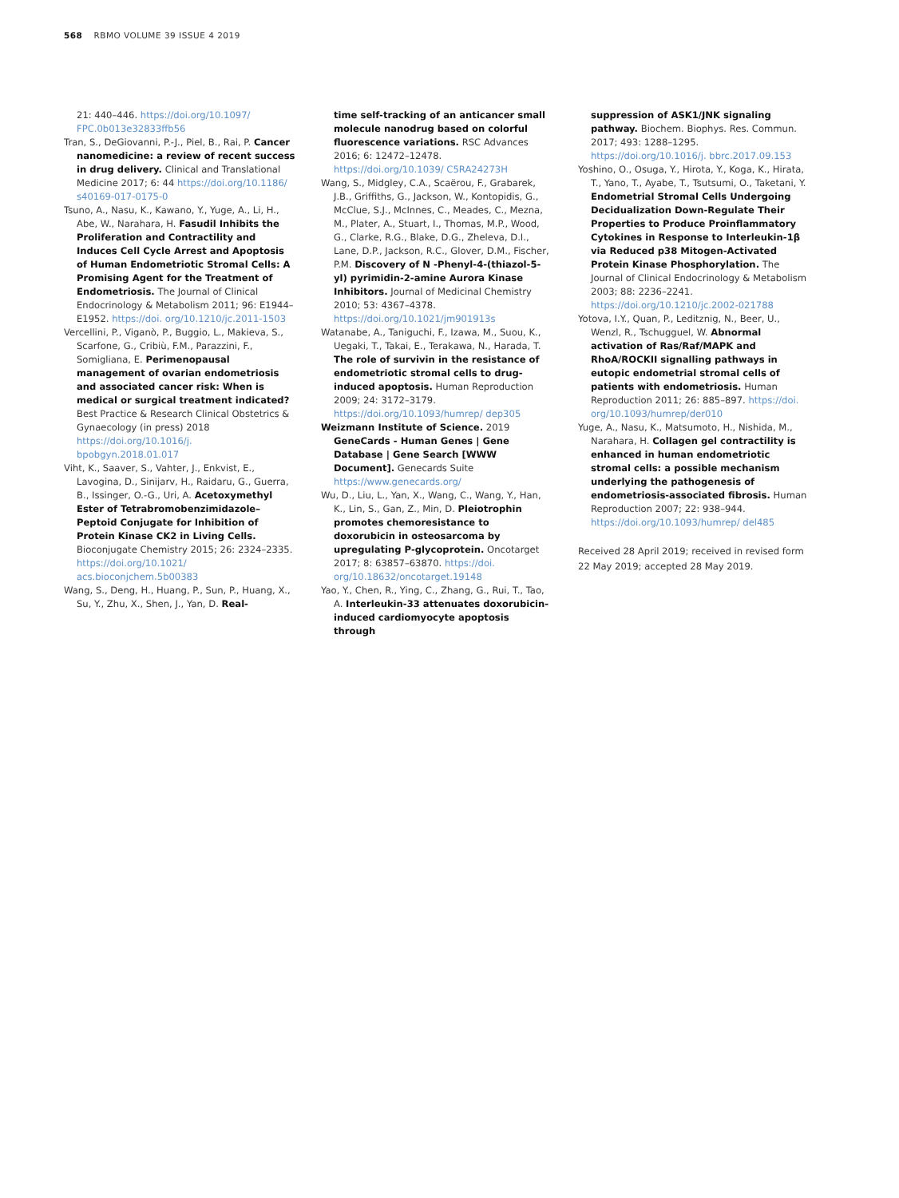568 RBMO VOLUME 39 ISSUE 4 2019
21: 440–446. https://doi.org/10.1097/ FPC.0b013e32833ffb56
Tran, S., DeGiovanni, P.-J., Piel, B., Rai, P. Cancer nanomedicine: a review of recent success in drug delivery. Clinical and Translational Medicine 2017; 6: 44 https://doi.org/10.1186/ s40169-017-0175-0
Tsuno, A., Nasu, K., Kawano, Y., Yuge, A., Li, H., Abe, W., Narahara, H. Fasudil Inhibits the Proliferation and Contractility and Induces Cell Cycle Arrest and Apoptosis of Human Endometriotic Stromal Cells: A Promising Agent for the Treatment of Endometriosis. The Journal of Clinical Endocrinology & Metabolism 2011; 96: E1944–E1952. https://doi. org/10.1210/jc.2011-1503
Vercellini, P., Viganò, P., Buggio, L., Makieva, S., Scarfone, G., Cribiù, F.M., Parazzini, F., Somigliana, E. Perimenopausal management of ovarian endometriosis and associated cancer risk: When is medical or surgical treatment indicated? Best Practice & Research Clinical Obstetrics & Gynaecology (in press) 2018 https://doi.org/10.1016/j. bpobgyn.2018.01.017
Viht, K., Saaver, S., Vahter, J., Enkvist, E., Lavogina, D., Sinijarv, H., Raidaru, G., Guerra, B., Issinger, O.-G., Uri, A. Acetoxymethyl Ester of Tetrabromobenzimidazole–Peptoid Conjugate for Inhibition of Protein Kinase CK2 in Living Cells. Bioconjugate Chemistry 2015; 26: 2324–2335. https://doi.org/10.1021/ acs.bioconjchem.5b00383
Wang, S., Deng, H., Huang, P., Sun, P., Huang, X., Su, Y., Zhu, X., Shen, J., Yan, D. Real-
time self-tracking of an anticancer small molecule nanodrug based on colorful fluorescence variations. RSC Advances 2016; 6: 12472–12478. https://doi.org/10.1039/ C5RA24273H
Wang, S., Midgley, C.A., Scaërou, F., Grabarek, J.B., Griffiths, G., Jackson, W., Kontopidis, G., McClue, S.J., McInnes, C., Meades, C., Mezna, M., Plater, A., Stuart, I., Thomas, M.P., Wood, G., Clarke, R.G., Blake, D.G., Zheleva, D.I., Lane, D.P., Jackson, R.C., Glover, D.M., Fischer, P.M. Discovery of N -Phenyl-4-(thiazol-5-yl) pyrimidin-2-amine Aurora Kinase Inhibitors. Journal of Medicinal Chemistry 2010; 53: 4367–4378. https://doi.org/10.1021/jm901913s
Watanabe, A., Taniguchi, F., Izawa, M., Suou, K., Uegaki, T., Takai, E., Terakawa, N., Harada, T. The role of survivin in the resistance of endometriotic stromal cells to drug-induced apoptosis. Human Reproduction 2009; 24: 3172–3179. https://doi.org/10.1093/humrep/ dep305
Weizmann Institute of Science. 2019 GeneCards - Human Genes | Gene Database | Gene Search [WWW Document]. Genecards Suite https://www.genecards.org/
Wu, D., Liu, L., Yan, X., Wang, C., Wang, Y., Han, K., Lin, S., Gan, Z., Min, D. Pleiotrophin promotes chemoresistance to doxorubicin in osteosarcoma by upregulating P-glycoprotein. Oncotarget 2017; 8: 63857–63870. https://doi. org/10.18632/oncotarget.19148
Yao, Y., Chen, R., Ying, C., Zhang, G., Rui, T., Tao, A. Interleukin-33 attenuates doxorubicin-induced cardiomyocyte apoptosis through
suppression of ASK1/JNK signaling pathway. Biochem. Biophys. Res. Commun. 2017; 493: 1288–1295. https://doi.org/10.1016/j. bbrc.2017.09.153
Yoshino, O., Osuga, Y., Hirota, Y., Koga, K., Hirata, T., Yano, T., Ayabe, T., Tsutsumi, O., Taketani, Y. Endometrial Stromal Cells Undergoing Decidualization Down-Regulate Their Properties to Produce Proinflammatory Cytokines in Response to Interleukin-1β via Reduced p38 Mitogen-Activated Protein Kinase Phosphorylation. The Journal of Clinical Endocrinology & Metabolism 2003; 88: 2236–2241. https://doi.org/10.1210/jc.2002-021788
Yotova, I.Y., Quan, P., Leditznig, N., Beer, U., Wenzl, R., Tschugguel, W. Abnormal activation of Ras/Raf/MAPK and RhoA/ROCKII signalling pathways in eutopic endometrial stromal cells of patients with endometriosis. Human Reproduction 2011; 26: 885–897. https://doi. org/10.1093/humrep/der010
Yuge, A., Nasu, K., Matsumoto, H., Nishida, M., Narahara, H. Collagen gel contractility is enhanced in human endometriotic stromal cells: a possible mechanism underlying the pathogenesis of endometriosis-associated fibrosis. Human Reproduction 2007; 22: 938–944. https://doi.org/10.1093/humrep/ del485
Received 28 April 2019; received in revised form 22 May 2019; accepted 28 May 2019.